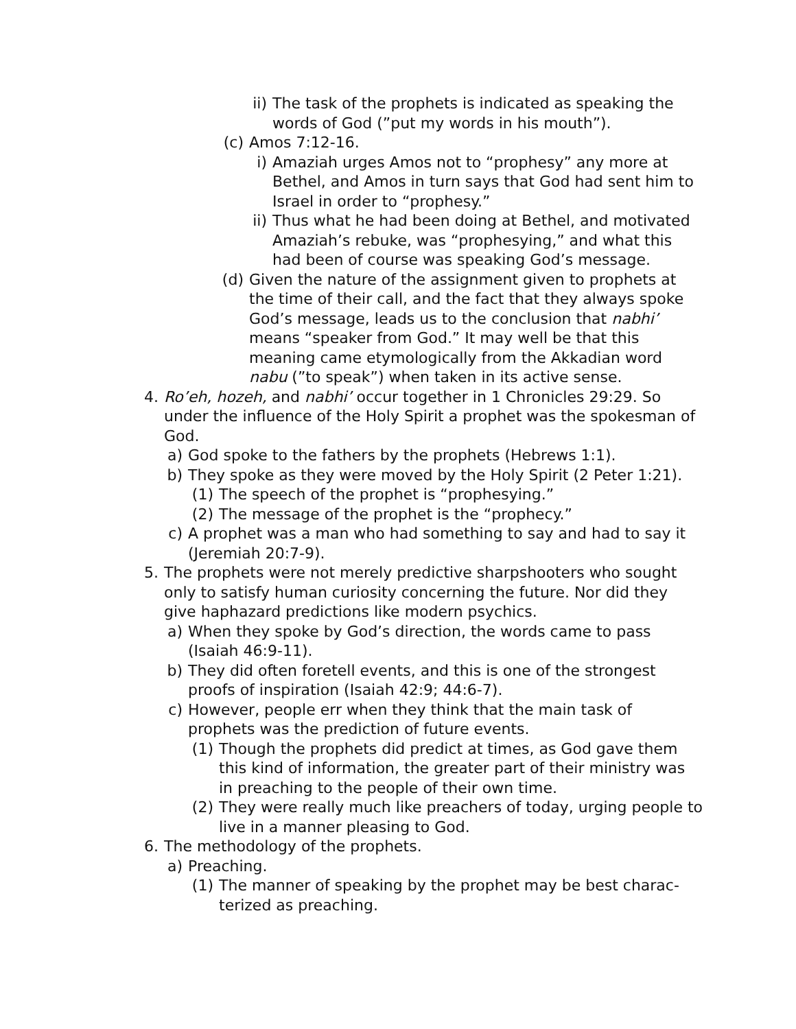ii) The task of the prophets is indicated as speaking the words of God (”put my words in his mouth”).
(c) Amos 7:12-16.
i) Amaziah urges Amos not to “prophesy” any more at Bethel, and Amos in turn says that God had sent him to Israel in order to “prophesy.”
ii) Thus what he had been doing at Bethel, and moti­vated Amaziah’s rebuke, was “prophesying,” and what this had been of course was speaking God’s message.
(d) Given the nature of the assignment given to prophets at the time of their call, and the fact that they always spoke God’s message, leads us to the conclusion that nabhi’ means “speaker from God.” It may well be that this meaning came etymologically from the Akkadian word nabu (”to speak”) when taken in its active sense.
4. Ro’eh, hozeh, and nabhi’ occur together in 1 Chronicles 29:29. So under the influence of the Holy Spirit a prophet was the spokesman of God.
a) God spoke to the fathers by the prophets (Hebrews 1:1).
b) They spoke as they were moved by the Holy Spirit (2 Peter 1:21).
(1) The speech of the prophet is “prophesying.”
(2) The message of the prophet is the “prophecy.”
c) A prophet was a man who had something to say and had to say it (Jeremiah 20:7-9).
5. The prophets were not merely predictive sharpshooters who sought only to satisfy human curiosity concerning the future. Nor did they give haphazard predictions like modern psychics.
a) When they spoke by God’s direction, the words came to pass (Isaiah 46:9-11).
b) They did often foretell events, and this is one of the strongest proofs of inspiration (Isaiah 42:9; 44:6-7).
c) However, people err when they think that the main task of prophets was the prediction of future events.
(1) Though the prophets did predict at times, as God gave them this kind of information, the greater part of their ministry was in preaching to the people of their own time.
(2) They were really much like preachers of today, urging people to live in a manner pleasing to God.
6. The methodology of the prophets.
a) Preaching.
(1) The manner of speaking by the prophet may be best charac­terized as preaching.